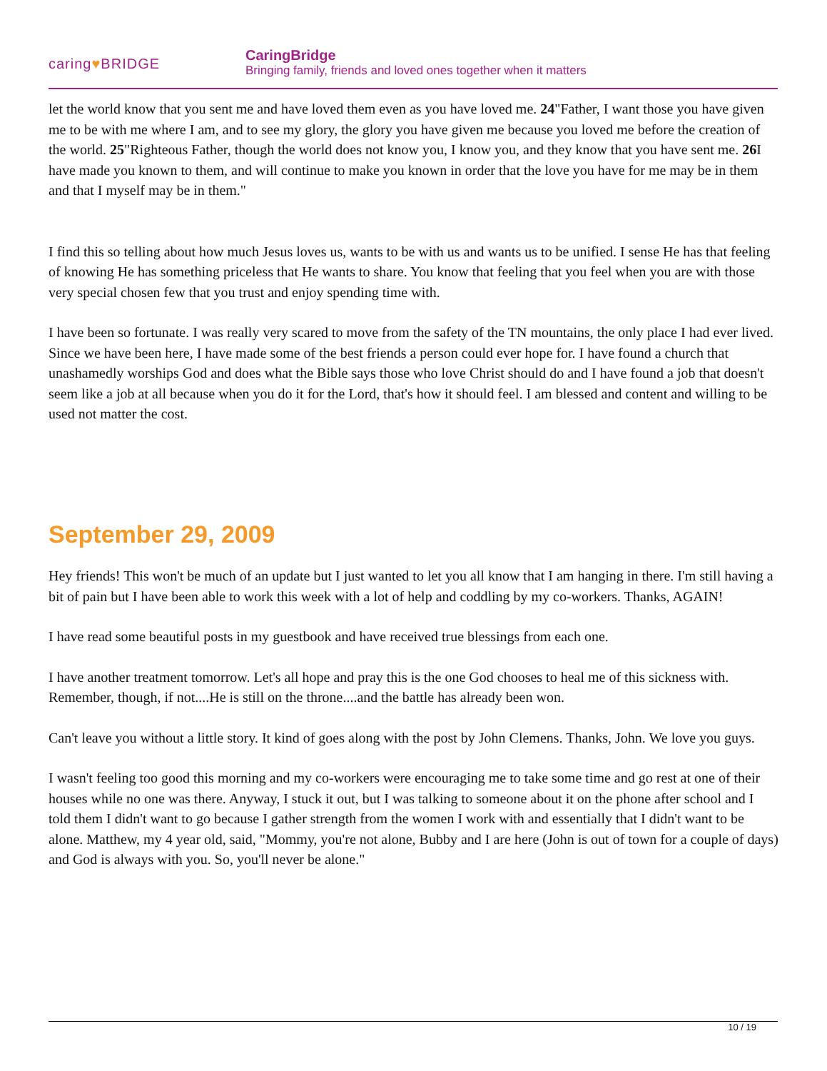caring♥BRIDGE
CaringBridge
Bringing family, friends and loved ones together when it matters
let the world know that you sent me and have loved them even as you have loved me. 24"Father, I want those you have given me to be with me where I am, and to see my glory, the glory you have given me because you loved me before the creation of the world. 25"Righteous Father, though the world does not know you, I know you, and they know that you have sent me. 26 I have made you known to them, and will continue to make you known in order that the love you have for me may be in them and that I myself may be in them."
I find this so telling about how much Jesus loves us, wants to be with us and wants us to be unified. I sense He has that feeling of knowing He has something priceless that He wants to share. You know that feeling that you feel when you are with those very special chosen few that you trust and enjoy spending time with.
I have been so fortunate. I was really very scared to move from the safety of the TN mountains, the only place I had ever lived. Since we have been here, I have made some of the best friends a person could ever hope for. I have found a church that unashamedly worships God and does what the Bible says those who love Christ should do and I have found a job that doesn't seem like a job at all because when you do it for the Lord, that's how it should feel. I am blessed and content and willing to be used not matter the cost.
September 29, 2009
Hey friends! This won't be much of an update but I just wanted to let you all know that I am hanging in there. I'm still having a bit of pain but I have been able to work this week with a lot of help and coddling by my co-workers. Thanks, AGAIN!
I have read some beautiful posts in my guestbook and have received true blessings from each one.
I have another treatment tomorrow. Let's all hope and pray this is the one God chooses to heal me of this sickness with.
Remember, though, if not....He is still on the throne....and the battle has already been won.
Can't leave you without a little story. It kind of goes along with the post by John Clemens. Thanks, John. We love you guys.
I wasn't feeling too good this morning and my co-workers were encouraging me to take some time and go rest at one of their houses while no one was there. Anyway, I stuck it out, but I was talking to someone about it on the phone after school and I told them I didn't want to go because I gather strength from the women I work with and essentially that I didn't want to be alone. Matthew, my 4 year old, said, "Mommy, you're not alone, Bubby and I are here (John is out of town for a couple of days) and God is always with you. So, you'll never be alone."
10 / 19